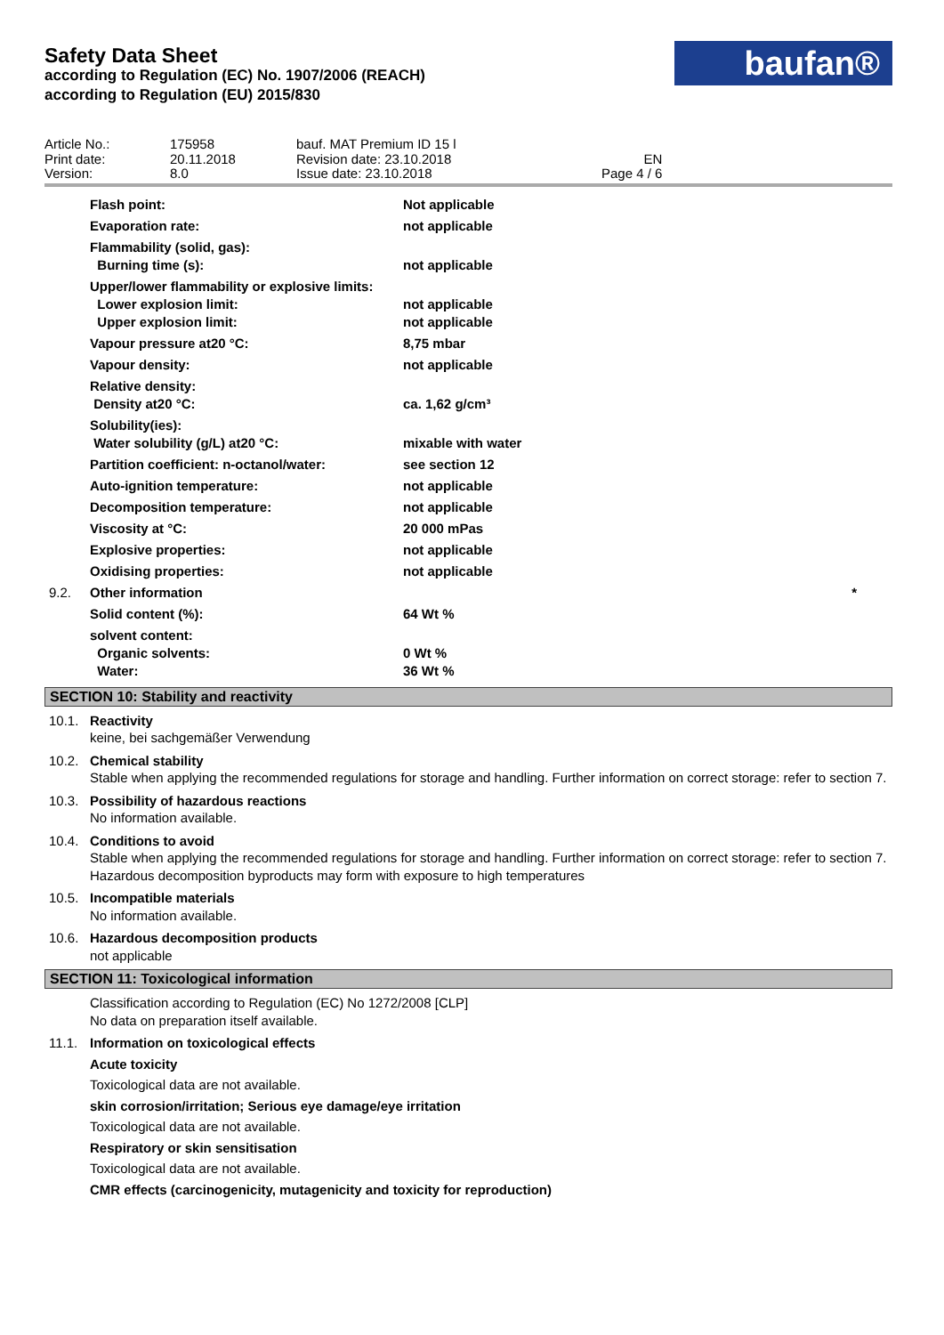Safety Data Sheet
according to Regulation (EC) No. 1907/2006 (REACH)
according to Regulation (EU) 2015/830
baufan®
| Article No.: | 175958 | bauf. MAT Premium ID 15 l | |
| Print date: | 20.11.2018 | Revision date: 23.10.2018 | EN |
| Version: | 8.0 | Issue date: 23.10.2018 | Page 4 / 6 |
| | Flash point: | Not applicable | |
| | Evaporation rate: | not applicable | |
| | Flammability (solid, gas): Burning time (s): | not applicable | |
| | Upper/lower flammability or explosive limits: Lower explosion limit: Upper explosion limit: | not applicable not applicable | |
| | Vapour pressure at20 °C: | 8,75 mbar | |
| | Vapour density: | not applicable | |
| | Relative density: Density at20 °C: | ca. 1,62 g/cm³ | |
| | Solubility(ies): Water solubility (g/L) at20 °C: | mixable with water | |
| | Partition coefficient: n-octanol/water: | see section 12 | |
| | Auto-ignition temperature: | not applicable | |
| | Decomposition temperature: | not applicable | |
| | Viscosity at °C: | 20 000 mPas | |
| | Explosive properties: | not applicable | |
| | Oxidising properties: | not applicable | |
| 9.2. | Other information | | * |
| | Solid content (%): | 64 Wt % | |
| | solvent content: Organic solvents: Water: | 0 Wt % 36 Wt % | |
SECTION 10: Stability and reactivity
10.1. Reactivity
keine, bei sachgemäßer Verwendung
10.2. Chemical stability
Stable when applying the recommended regulations for storage and handling. Further information on correct storage: refer to section 7.
10.3. Possibility of hazardous reactions
No information available.
10.4. Conditions to avoid
Stable when applying the recommended regulations for storage and handling. Further information on correct storage: refer to section 7. Hazardous decomposition byproducts may form with exposure to high temperatures
10.5. Incompatible materials
No information available.
10.6. Hazardous decomposition products
not applicable
SECTION 11: Toxicological information
Classification according to Regulation (EC) No 1272/2008 [CLP]
No data on preparation itself available.
11.1. Information on toxicological effects
Acute toxicity
Toxicological data are not available.
skin corrosion/irritation; Serious eye damage/eye irritation
Toxicological data are not available.
Respiratory or skin sensitisation
Toxicological data are not available.
CMR effects (carcinogenicity, mutagenicity and toxicity for reproduction)